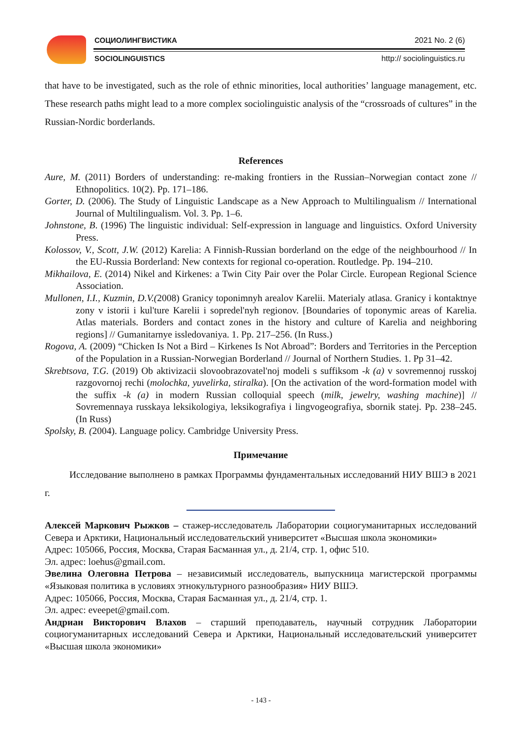СОЦИОЛИНГВИСТИКА 2021 No. 2 (6)
SOCIOLINGUISTICS http:// sociolinguistics.ru
that have to be investigated, such as the role of ethnic minorities, local authorities’ language management, etc. These research paths might lead to a more complex sociolinguistic analysis of the “crossroads of cultures” in the Russian-Nordic borderlands.
References
Aure, M. (2011) Borders of understanding: re-making frontiers in the Russian–Norwegian contact zone // Ethnopolitics. 10(2). Pp. 171–186.
Gorter, D. (2006). The Study of Linguistic Landscape as a New Approach to Multilingualism // International Journal of Multilingualism. Vol. 3. Pp. 1–6.
Johnstone, B. (1996) The linguistic individual: Self-expression in language and linguistics. Oxford University Press.
Kolossov, V., Scott, J.W. (2012) Karelia: A Finnish-Russian borderland on the edge of the neighbourhood // In the EU-Russia Borderland: New contexts for regional co-operation. Routledge. Pp. 194–210.
Mikhailova, E. (2014) Nikel and Kirkenes: a Twin City Pair over the Polar Circle. European Regional Science Association.
Mullonen, I.I., Kuzmin, D.V.(2008) Granicy toponimnyh arealov Karelii. Materialy atlasa. Granicy i kontaktnye zony v istorii i kul'ture Karelii i sopredel'nyh regionov. [Boundaries of toponymic areas of Karelia. Atlas materials. Borders and contact zones in the history and culture of Karelia and neighboring regions] // Gumanitarnye issledovaniya. 1. Pp. 217–256. (In Russ.)
Rogova, A. (2009) “Chicken Is Not a Bird – Kirkenes Is Not Abroad”: Borders and Territories in the Perception of the Population in a Russian-Norwegian Borderland // Journal of Northern Studies. 1. Pp 31–42.
Skrebtsova, T.G. (2019) Ob aktivizacii slovoobrazovatel'noj modeli s suffiksom -k (a) v sovremennoj russkoj razgovornoj rechi (molochka, yuvelirka, stiralka). [On the activation of the word-formation model with the suffix -k (a) in modern Russian colloquial speech (milk, jewelry, washing machine)] // Sovremennaya russkaya leksikologiya, leksikografiya i lingvogeografiya, sbornik statej. Pp. 238–245. (In Russ)
Spolsky, B. (2004). Language policy. Cambridge University Press.
Примечание
Исследование выполнено в рамках Программы фундаментальных исследований НИУ ВШЭ в 2021 г.
Алексей Маркович Рыжков – стажер-исследователь Лаборатории социогуманитарных исследований Севера и Арктики, Национальный исследовательский университет «Высшая школа экономики»
Адрес: 105066, Россия, Москва, Старая Басманная ул., д. 21/4, стр. 1, офис 510.
Эл. адрес: loehus@gmail.com.
Эвелина Олеговна Петрова – независимый исследователь, выпускница магистерской программы «Языковая политика в условиях этнокультурного разнообразия» НИУ ВШЭ.
Адрес: 105066, Россия, Москва, Старая Басманная ул., д. 21/4, стр. 1.
Эл. адрес: eveepet@gmail.com.
Андриан Викторович Влахов – старший преподаватель, научный сотрудник Лаборатории социогуманитарных исследований Севера и Арктики, Национальный исследовательский университет «Высшая школа экономики»
- 143 -